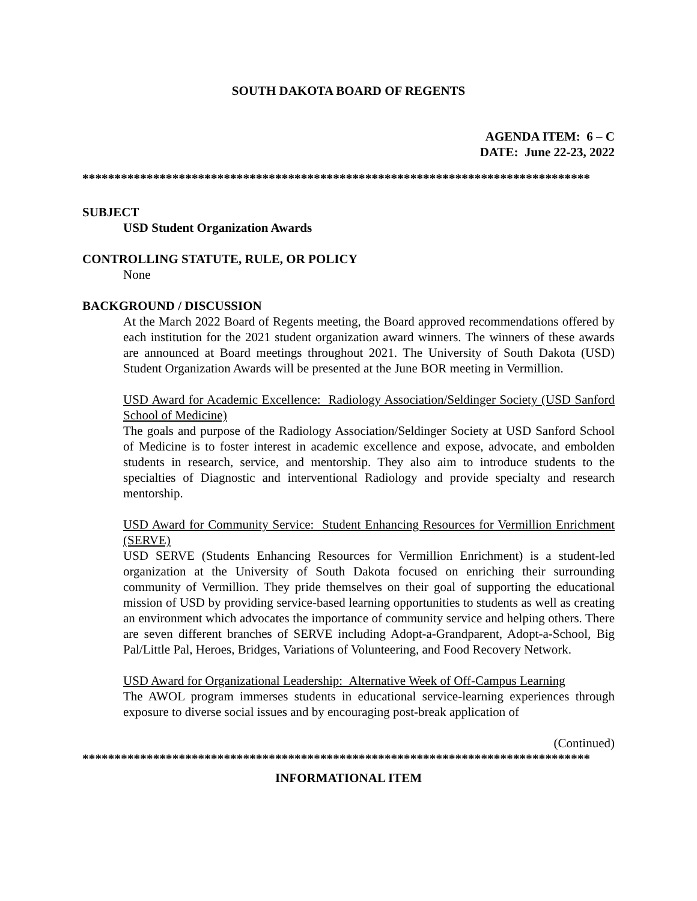SOUTH DAKOTA BOARD OF REGENTS
AGENDA ITEM: 6 – C
DATE: June 22-23, 2022
*******************************************************************************
SUBJECT
USD Student Organization Awards
CONTROLLING STATUTE, RULE, OR POLICY
None
BACKGROUND / DISCUSSION
At the March 2022 Board of Regents meeting, the Board approved recommendations offered by each institution for the 2021 student organization award winners. The winners of these awards are announced at Board meetings throughout 2021. The University of South Dakota (USD) Student Organization Awards will be presented at the June BOR meeting in Vermillion.
USD Award for Academic Excellence: Radiology Association/Seldinger Society (USD Sanford School of Medicine)
The goals and purpose of the Radiology Association/Seldinger Society at USD Sanford School of Medicine is to foster interest in academic excellence and expose, advocate, and embolden students in research, service, and mentorship. They also aim to introduce students to the specialties of Diagnostic and interventional Radiology and provide specialty and research mentorship.
USD Award for Community Service: Student Enhancing Resources for Vermillion Enrichment (SERVE)
USD SERVE (Students Enhancing Resources for Vermillion Enrichment) is a student-led organization at the University of South Dakota focused on enriching their surrounding community of Vermillion. They pride themselves on their goal of supporting the educational mission of USD by providing service-based learning opportunities to students as well as creating an environment which advocates the importance of community service and helping others. There are seven different branches of SERVE including Adopt-a-Grandparent, Adopt-a-School, Big Pal/Little Pal, Heroes, Bridges, Variations of Volunteering, and Food Recovery Network.
USD Award for Organizational Leadership: Alternative Week of Off-Campus Learning
The AWOL program immerses students in educational service-learning experiences through exposure to diverse social issues and by encouraging post-break application of
(Continued)
*******************************************************************************
INFORMATIONAL ITEM